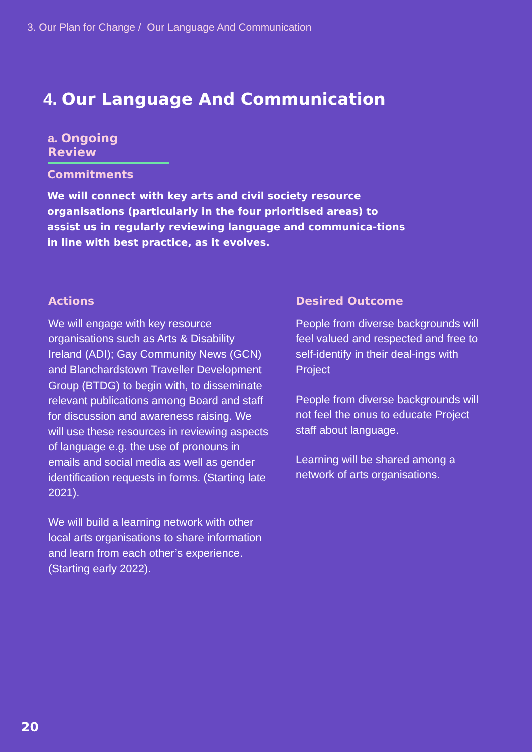3. Our Plan for Change / Our Language And Communication
4. Our Language And Communication
a. Ongoing Review
Commitments
We will connect with key arts and civil society resource organisations (particularly in the four prioritised areas) to assist us in regularly reviewing language and communica-tions in line with best practice, as it evolves.
Actions
We will engage with key resource organisations such as Arts & Disability Ireland (ADI); Gay Community News (GCN) and Blanchardstown Traveller Development Group (BTDG) to begin with, to disseminate relevant publications among Board and staff for discussion and awareness raising. We will use these resources in reviewing aspects of language e.g. the use of pronouns in emails and social media as well as gender identification requests in forms. (Starting late 2021).
We will build a learning network with other local arts organisations to share information and learn from each other’s experience. (Starting early 2022).
Desired Outcome
People from diverse backgrounds will feel valued and respected and free to self-identify in their deal-ings with Project
People from diverse backgrounds will not feel the onus to educate Project staff about language.
Learning will be shared among a network of arts organisations.
20